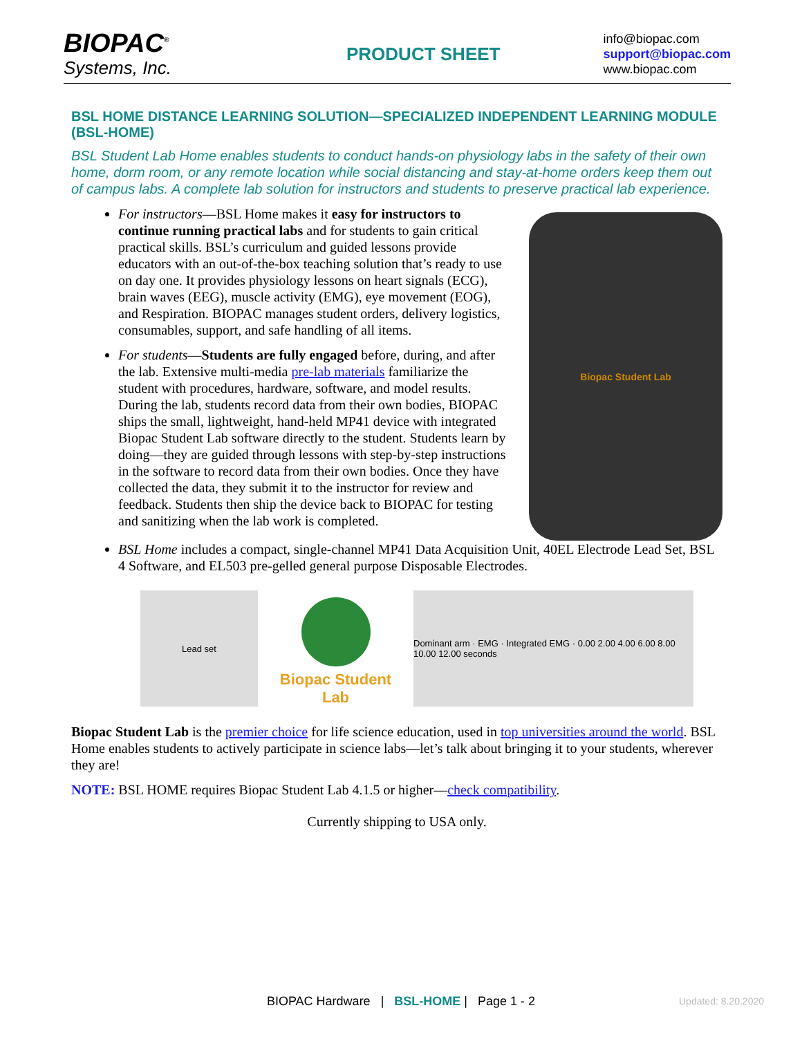BIOPAC<sup>®</sup>
Systems, Inc.
PRODUCT SHEET
info@biopac.com
support@biopac.com
www.biopac.com
BSL HOME DISTANCE LEARNING SOLUTION—SPECIALIZED INDEPENDENT LEARNING MODULE (BSL-HOME)
BSL Student Lab Home enables students to conduct hands-on physiology labs in the safety of their own home, dorm room, or any remote location while social distancing and stay-at-home orders keep them out of campus labs. A complete lab solution for instructors and students to preserve practical lab experience.
Biopac Student Lab
For instructors—BSL Home makes it easy for instructors to continue running practical labs and for students to gain critical practical skills. BSL’s curriculum and guided lessons provide educators with an out-of-the-box teaching solution that’s ready to use on day one. It provides physiology lessons on heart signals (ECG), brain waves (EEG), muscle activity (EMG), eye movement (EOG), and Respiration. BIOPAC manages student orders, delivery logistics, consumables, support, and safe handling of all items.
For students—Students are fully engaged before, during, and after the lab. Extensive multi-media pre-lab materials familiarize the student with procedures, hardware, software, and model results. During the lab, students record data from their own bodies, BIOPAC ships the small, lightweight, hand-held MP41 device with integrated Biopac Student Lab software directly to the student. Students learn by doing—they are guided through lessons with step-by-step instructions in the software to record data from their own bodies. Once they have collected the data, they submit it to the instructor for review and feedback. Students then ship the device back to BIOPAC for testing and sanitizing when the lab work is completed.
BSL Home includes a compact, single-channel MP41 Data Acquisition Unit, 40EL Electrode Lead Set, BSL 4 Software, and EL503 pre-gelled general purpose Disposable Electrodes.
Lead set
Biopac Student Lab
Dominant arm · EMG · Integrated EMG · 0.00 2.00 4.00 6.00 8.00 10.00 12.00 seconds
Biopac Student Lab is the premier choice for life science education, used in top universities around the world. BSL Home enables students to actively participate in science labs—let’s talk about bringing it to your students, wherever they are!
NOTE: BSL HOME requires Biopac Student Lab 4.1.5 or higher—check compatibility.
Currently shipping to USA only.
BIOPAC Hardware | BSL-HOME | Page 1 - 2 Updated: 8.20.2020